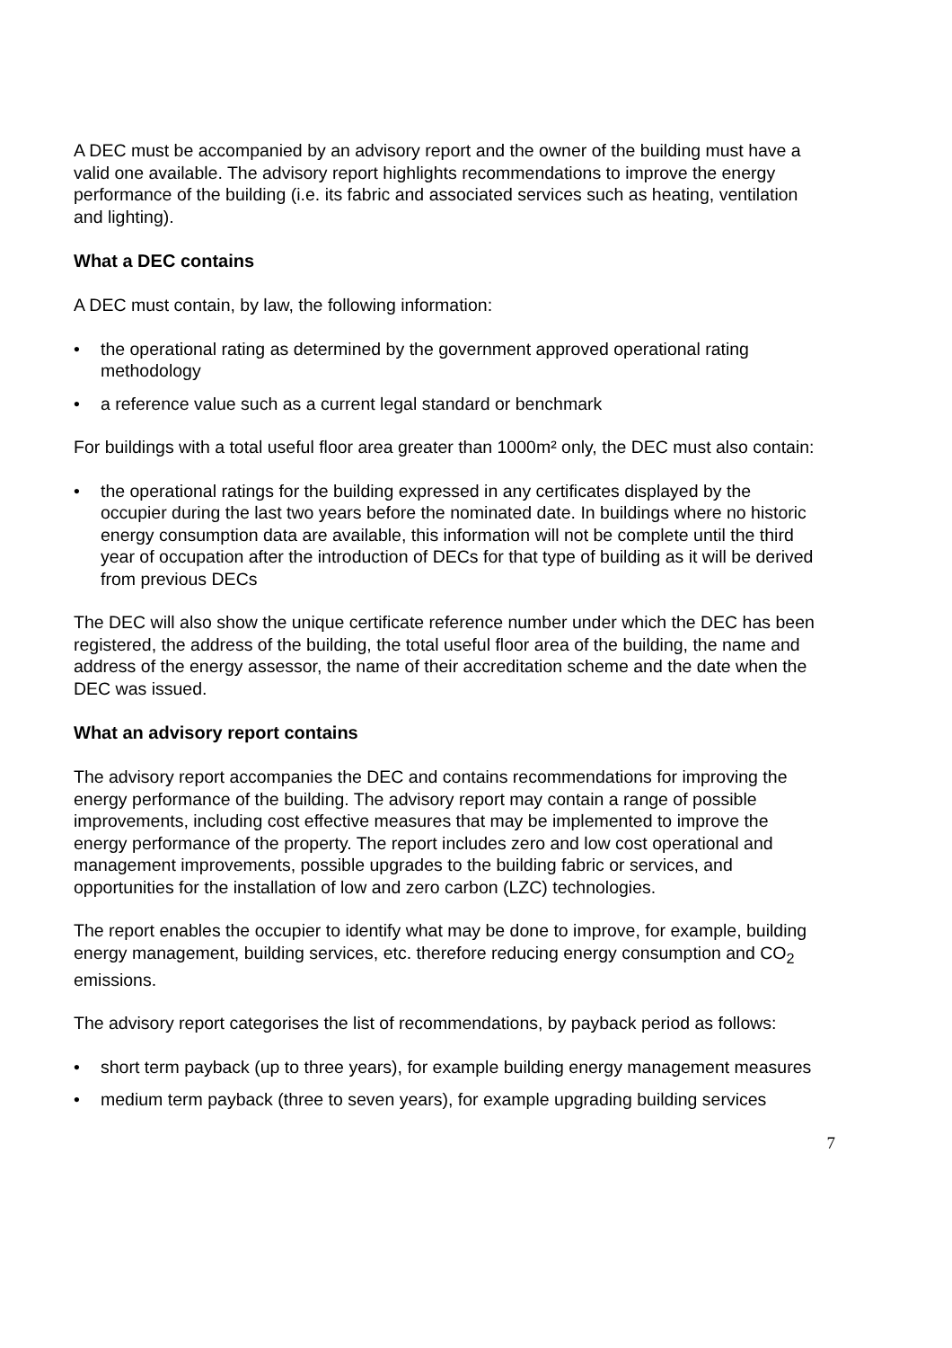A DEC must be accompanied by an advisory report and the owner of the building must have a valid one available. The advisory report highlights recommendations to improve the energy performance of the building (i.e. its fabric and associated services such as heating, ventilation and lighting).
What a DEC contains
A DEC must contain, by law, the following information:
• the operational rating as determined by the government approved operational rating methodology
• a reference value such as a current legal standard or benchmark
For buildings with a total useful floor area greater than 1000m² only, the DEC must also contain:
• the operational ratings for the building expressed in any certificates displayed by the occupier during the last two years before the nominated date. In buildings where no historic energy consumption data are available, this information will not be complete until the third year of occupation after the introduction of DECs for that type of building as it will be derived from previous DECs
The DEC will also show the unique certificate reference number under which the DEC has been registered, the address of the building, the total useful floor area of the building, the name and address of the energy assessor, the name of their accreditation scheme and the date when the DEC was issued.
What an advisory report contains
The advisory report accompanies the DEC and contains recommendations for improving the energy performance of the building. The advisory report may contain a range of possible improvements, including cost effective measures that may be implemented to improve the energy performance of the property. The report includes zero and low cost operational and management improvements, possible upgrades to the building fabric or services, and opportunities for the installation of low and zero carbon (LZC) technologies.
The report enables the occupier to identify what may be done to improve, for example, building energy management, building services, etc. therefore reducing energy consumption and CO<sub>2</sub> emissions.
The advisory report categorises the list of recommendations, by payback period as follows:
• short term payback (up to three years), for example building energy management measures
• medium term payback (three to seven years), for example upgrading building services
7